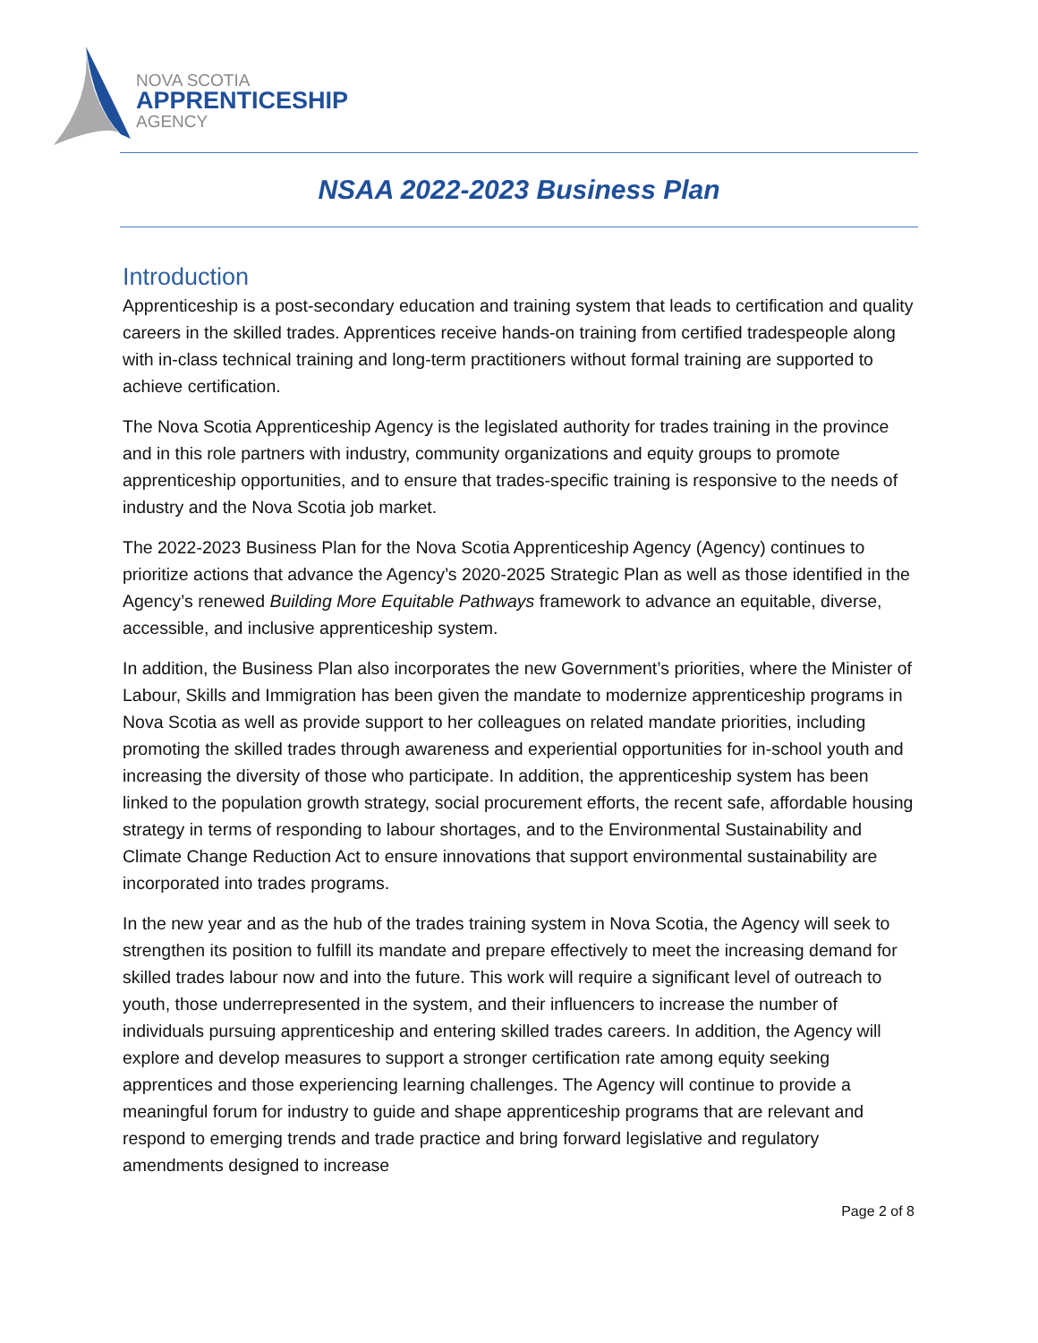NOVA SCOTIA
APPRENTICESHIP
AGENCY
NSAA 2022-2023 Business Plan
Introduction
Apprenticeship is a post-secondary education and training system that leads to certification and quality careers in the skilled trades. Apprentices receive hands-on training from certified tradespeople along with in-class technical training and long-term practitioners without formal training are supported to achieve certification.
The Nova Scotia Apprenticeship Agency is the legislated authority for trades training in the province and in this role partners with industry, community organizations and equity groups to promote apprenticeship opportunities, and to ensure that trades-specific training is responsive to the needs of industry and the Nova Scotia job market.
The 2022-2023 Business Plan for the Nova Scotia Apprenticeship Agency (Agency) continues to prioritize actions that advance the Agency’s 2020-2025 Strategic Plan as well as those identified in the Agency’s renewed Building More Equitable Pathways framework to advance an equitable, diverse, accessible, and inclusive apprenticeship system.
In addition, the Business Plan also incorporates the new Government’s priorities, where the Minister of Labour, Skills and Immigration has been given the mandate to modernize apprenticeship programs in Nova Scotia as well as provide support to her colleagues on related mandate priorities, including promoting the skilled trades through awareness and experiential opportunities for in-school youth and increasing the diversity of those who participate. In addition, the apprenticeship system has been linked to the population growth strategy, social procurement efforts, the recent safe, affordable housing strategy in terms of responding to labour shortages, and to the Environmental Sustainability and Climate Change Reduction Act to ensure innovations that support environmental sustainability are incorporated into trades programs.
In the new year and as the hub of the trades training system in Nova Scotia, the Agency will seek to strengthen its position to fulfill its mandate and prepare effectively to meet the increasing demand for skilled trades labour now and into the future. This work will require a significant level of outreach to youth, those underrepresented in the system, and their influencers to increase the number of individuals pursuing apprenticeship and entering skilled trades careers. In addition, the Agency will explore and develop measures to support a stronger certification rate among equity seeking apprentices and those experiencing learning challenges. The Agency will continue to provide a meaningful forum for industry to guide and shape apprenticeship programs that are relevant and respond to emerging trends and trade practice and bring forward legislative and regulatory amendments designed to increase
Page 2 of 8